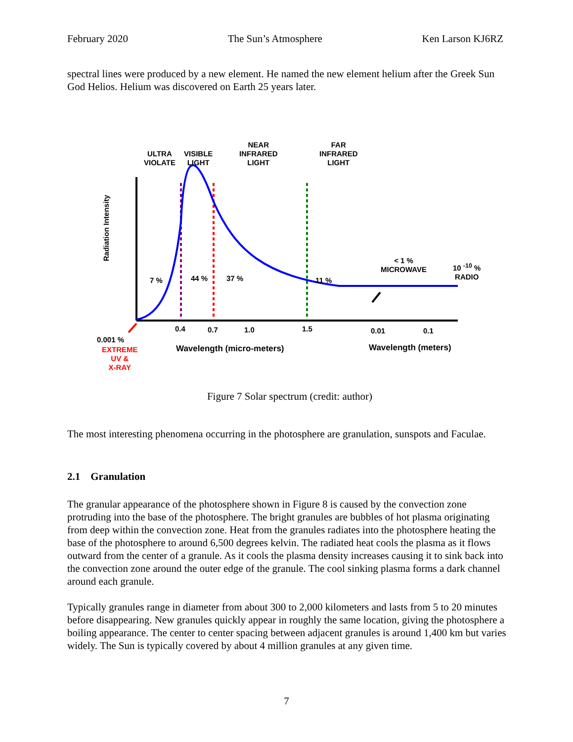February 2020 The Sun’s Atmosphere Ken Larson KJ6RZ
spectral lines were produced by a new element. He named the new element helium after the Greek Sun God Helios. Helium was discovered on Earth 25 years later.
Radiation Intensity
ULTRA
VIOLATE
VISIBLE
LIGHT
NEAR
INFRARED
LIGHT
FAR
INFRARED
LIGHT
7 % 44 % 37 % 11 %
< 1 %
MICROWAVE
10 <sup>-10</sup> %
RADIO
0.4 0.7 1.0 1.5 0.01 0.1
0.001 %
EXTREME
UV &
X-RAY
Wavelength (micro-meters) Wavelength (meters)
Figure 7 Solar spectrum (credit: author)
The most interesting phenomena occurring in the photosphere are granulation, sunspots and Faculae.
2.1 Granulation
The granular appearance of the photosphere shown in Figure 8 is caused by the convection zone protruding into the base of the photosphere. The bright granules are bubbles of hot plasma originating from deep within the convection zone. Heat from the granules radiates into the photosphere heating the base of the photosphere to around 6,500 degrees kelvin. The radiated heat cools the plasma as it flows outward from the center of a granule. As it cools the plasma density increases causing it to sink back into the convection zone around the outer edge of the granule. The cool sinking plasma forms a dark channel around each granule.
Typically granules range in diameter from about 300 to 2,000 kilometers and lasts from 5 to 20 minutes before disappearing. New granules quickly appear in roughly the same location, giving the photosphere a boiling appearance. The center to center spacing between adjacent granules is around 1,400 km but varies widely. The Sun is typically covered by about 4 million granules at any given time.
7